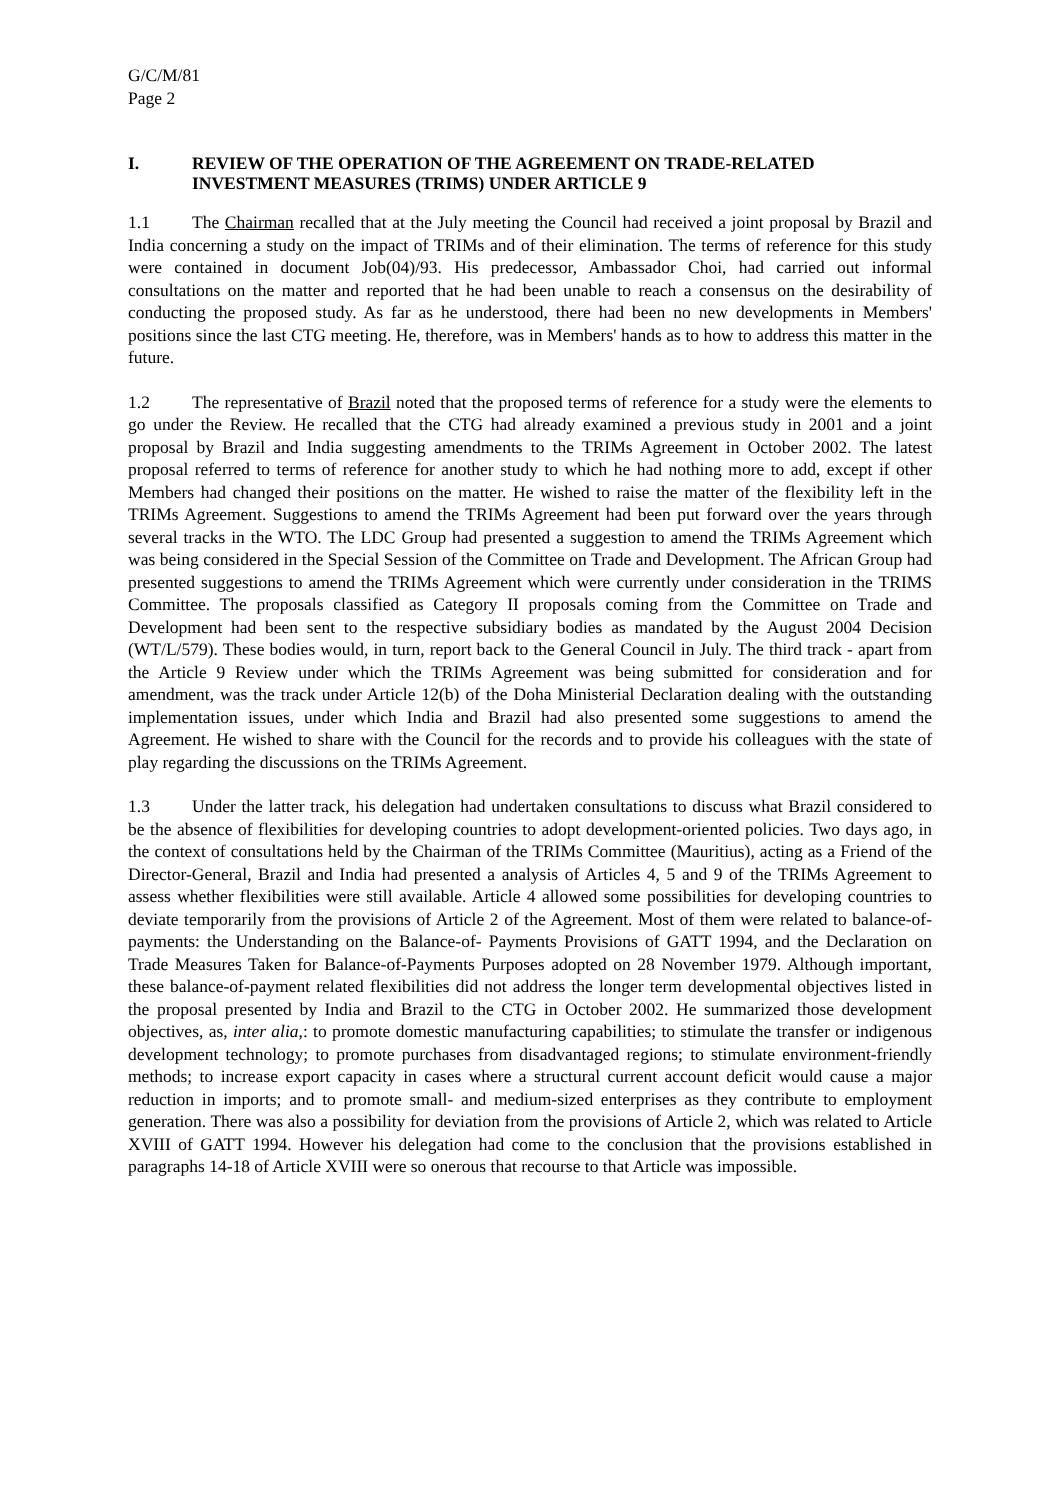G/C/M/81
Page 2
I. REVIEW OF THE OPERATION OF THE AGREEMENT ON TRADE-RELATED INVESTMENT MEASURES (TRIMS) UNDER ARTICLE 9
1.1 The Chairman recalled that at the July meeting the Council had received a joint proposal by Brazil and India concerning a study on the impact of TRIMs and of their elimination. The terms of reference for this study were contained in document Job(04)/93. His predecessor, Ambassador Choi, had carried out informal consultations on the matter and reported that he had been unable to reach a consensus on the desirability of conducting the proposed study. As far as he understood, there had been no new developments in Members' positions since the last CTG meeting. He, therefore, was in Members' hands as to how to address this matter in the future.
1.2 The representative of Brazil noted that the proposed terms of reference for a study were the elements to go under the Review. He recalled that the CTG had already examined a previous study in 2001 and a joint proposal by Brazil and India suggesting amendments to the TRIMs Agreement in October 2002. The latest proposal referred to terms of reference for another study to which he had nothing more to add, except if other Members had changed their positions on the matter. He wished to raise the matter of the flexibility left in the TRIMs Agreement. Suggestions to amend the TRIMs Agreement had been put forward over the years through several tracks in the WTO. The LDC Group had presented a suggestion to amend the TRIMs Agreement which was being considered in the Special Session of the Committee on Trade and Development. The African Group had presented suggestions to amend the TRIMs Agreement which were currently under consideration in the TRIMS Committee. The proposals classified as Category II proposals coming from the Committee on Trade and Development had been sent to the respective subsidiary bodies as mandated by the August 2004 Decision (WT/L/579). These bodies would, in turn, report back to the General Council in July. The third track - apart from the Article 9 Review under which the TRIMs Agreement was being submitted for consideration and for amendment, was the track under Article 12(b) of the Doha Ministerial Declaration dealing with the outstanding implementation issues, under which India and Brazil had also presented some suggestions to amend the Agreement. He wished to share with the Council for the records and to provide his colleagues with the state of play regarding the discussions on the TRIMs Agreement.
1.3 Under the latter track, his delegation had undertaken consultations to discuss what Brazil considered to be the absence of flexibilities for developing countries to adopt development-oriented policies. Two days ago, in the context of consultations held by the Chairman of the TRIMs Committee (Mauritius), acting as a Friend of the Director-General, Brazil and India had presented a analysis of Articles 4, 5 and 9 of the TRIMs Agreement to assess whether flexibilities were still available. Article 4 allowed some possibilities for developing countries to deviate temporarily from the provisions of Article 2 of the Agreement. Most of them were related to balance-of-payments: the Understanding on the Balance-of- Payments Provisions of GATT 1994, and the Declaration on Trade Measures Taken for Balance-of-Payments Purposes adopted on 28 November 1979. Although important, these balance-of-payment related flexibilities did not address the longer term developmental objectives listed in the proposal presented by India and Brazil to the CTG in October 2002. He summarized those development objectives, as, inter alia,: to promote domestic manufacturing capabilities; to stimulate the transfer or indigenous development technology; to promote purchases from disadvantaged regions; to stimulate environment-friendly methods; to increase export capacity in cases where a structural current account deficit would cause a major reduction in imports; and to promote small- and medium-sized enterprises as they contribute to employment generation. There was also a possibility for deviation from the provisions of Article 2, which was related to Article XVIII of GATT 1994. However his delegation had come to the conclusion that the provisions established in paragraphs 14-18 of Article XVIII were so onerous that recourse to that Article was impossible.